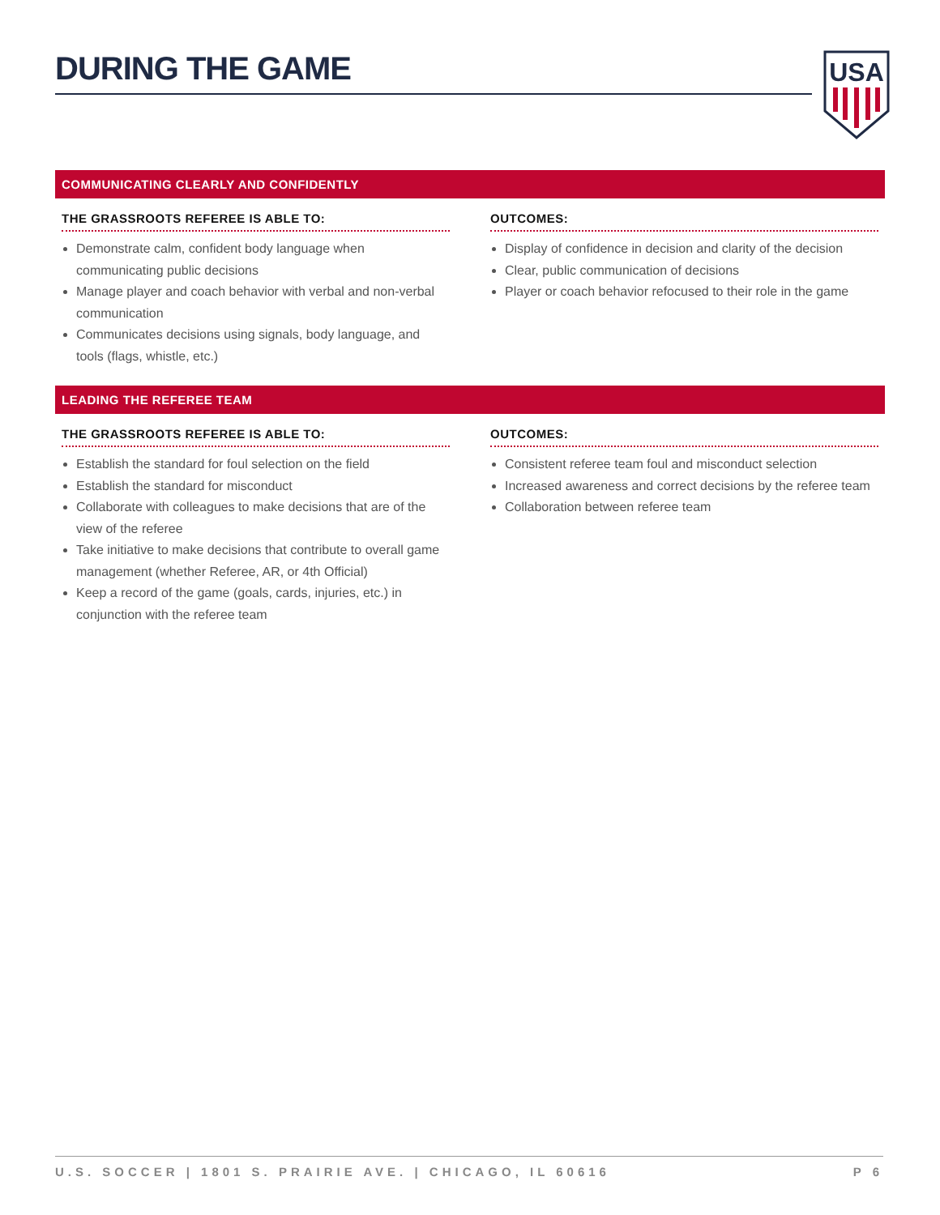DURING THE GAME
USA
COMMUNICATING CLEARLY AND CONFIDENTLY
THE GRASSROOTS REFEREE IS ABLE TO:
Demonstrate calm, confident body language when communicating public decisions
Manage player and coach behavior with verbal and non-verbal communication
Communicates decisions using signals, body language, and tools (flags, whistle, etc.)
OUTCOMES:
Display of confidence in decision and clarity of the decision
Clear, public communication of decisions
Player or coach behavior refocused to their role in the game
LEADING THE REFEREE TEAM
THE GRASSROOTS REFEREE IS ABLE TO:
Establish the standard for foul selection on the field
Establish the standard for misconduct
Collaborate with colleagues to make decisions that are of the view of the referee
Take initiative to make decisions that contribute to overall game management (whether Referee, AR, or 4th Official)
Keep a record of the game (goals, cards, injuries, etc.) in conjunction with the referee team
OUTCOMES:
Consistent referee team foul and misconduct selection
Increased awareness and correct decisions by the referee team
Collaboration between referee team
U.S. SOCCER | 1801 S. PRAIRIE AVE. | CHICAGO, IL 60616 P 6